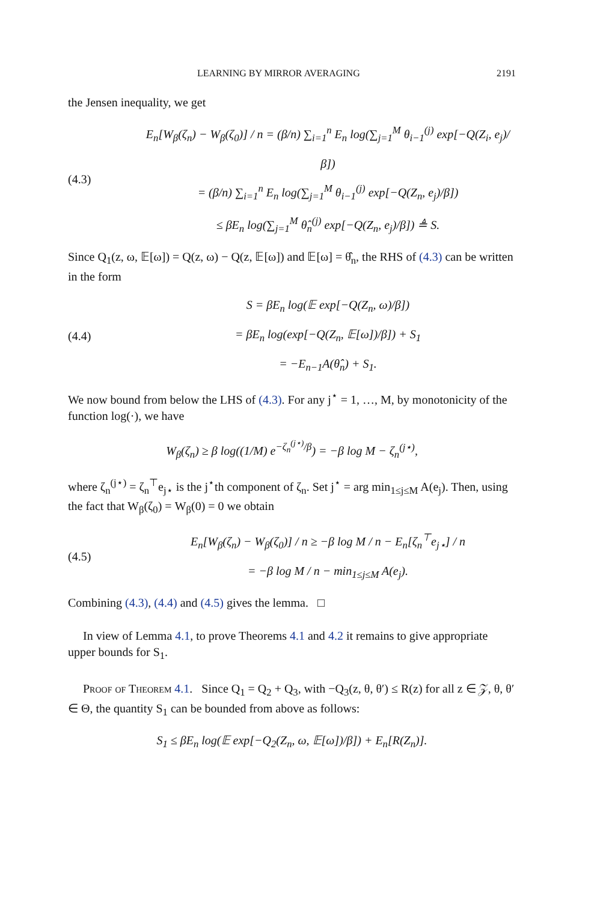LEARNING BY MIRROR AVERAGING 2191
the Jensen inequality, we get
(4.3)
E<sub>n</sub>[W<sub>β</sub>(ζ<sub>n</sub>) − W<sub>β</sub>(ζ<sub>0</sub>)] / n = (β/n) ∑<sub>i=1</sub><sup>n</sup> E<sub>n</sub> log(∑<sub>j=1</sub><sup>M</sup> θ<sub>i−1</sub><sup>(j)</sup> exp[−Q(Z<sub>i</sub>, e<sub>j</sub>)/β])
= (β/n) ∑<sub>i=1</sub><sup>n</sup> E<sub>n</sub> log(∑<sub>j=1</sub><sup>M</sup> θ<sub>i−1</sub><sup>(j)</sup> exp[−Q(Z<sub>n</sub>, e<sub>j</sub>)/β])
≤ βE<sub>n</sub> log(∑<sub>j=1</sub><sup>M</sup> θ̂<sub>n</sub><sup>(j)</sup> exp[−Q(Z<sub>n</sub>, e<sub>j</sub>)/β]) ≜ S.
Since Q<sub>1</sub>(z, ω, 𝔼[ω]) = Q(z, ω) − Q(z, 𝔼[ω]) and 𝔼[ω] = θ̂<sub>n</sub>, the RHS of (4.3) can be written in the form
(4.4)
S = βE<sub>n</sub> log(𝔼 exp[−Q(Z<sub>n</sub>, ω)/β])
= βE<sub>n</sub> log(exp[−Q(Z<sub>n</sub>, 𝔼[ω])/β]) + S<sub>1</sub>
= −E<sub>n−1</sub>A(θ̂<sub>n</sub>) + S<sub>1</sub>.
We now bound from below the LHS of (4.3). For any j<sup>⋆</sup> = 1, …, M, by monotonicity of the function log(·), we have
W<sub>β</sub>(ζ<sub>n</sub>) ≥ β log((1/M) e<sup>−ζ<sub>n</sub><sup>(j⋆)</sup>/β</sup>) = −β log M − ζ<sub>n</sub><sup>(j⋆)</sup>,
where ζ<sub>n</sub><sup>(j⋆)</sup> = ζ<sub>n</sub><sup>⊤</sup>e<sub>j⋆</sub> is the j<sup>⋆</sup>th component of ζ<sub>n</sub>. Set j<sup>⋆</sup> = arg min<sub>1≤j≤M</sub> A(e<sub>j</sub>). Then, using the fact that W<sub>β</sub>(ζ<sub>0</sub>) = W<sub>β</sub>(0) = 0 we obtain
(4.5)
E<sub>n</sub>[W<sub>β</sub>(ζ<sub>n</sub>) − W<sub>β</sub>(ζ<sub>0</sub>)] / n ≥ −β log M / n − E<sub>n</sub>[ζ<sub>n</sub><sup>⊤</sup>e<sub>j⋆</sub>] / n
= −β log M / n − min<sub>1≤j≤M</sub> A(e<sub>j</sub>).
Combining (4.3), (4.4) and (4.5) gives the lemma. □
In view of Lemma 4.1, to prove Theorems 4.1 and 4.2 it remains to give appropriate upper bounds for S<sub>1</sub>.
Proof of Theorem 4.1. Since Q<sub>1</sub> = Q<sub>2</sub> + Q<sub>3</sub>, with −Q<sub>3</sub>(z, θ, θ′) ≤ R(z) for all z ∈ 𝒵, θ, θ′ ∈ Θ, the quantity S<sub>1</sub> can be bounded from above as follows:
S<sub>1</sub> ≤ βE<sub>n</sub> log(𝔼 exp[−Q<sub>2</sub>(Z<sub>n</sub>, ω, 𝔼[ω])/β]) + E<sub>n</sub>[R(Z<sub>n</sub>)].